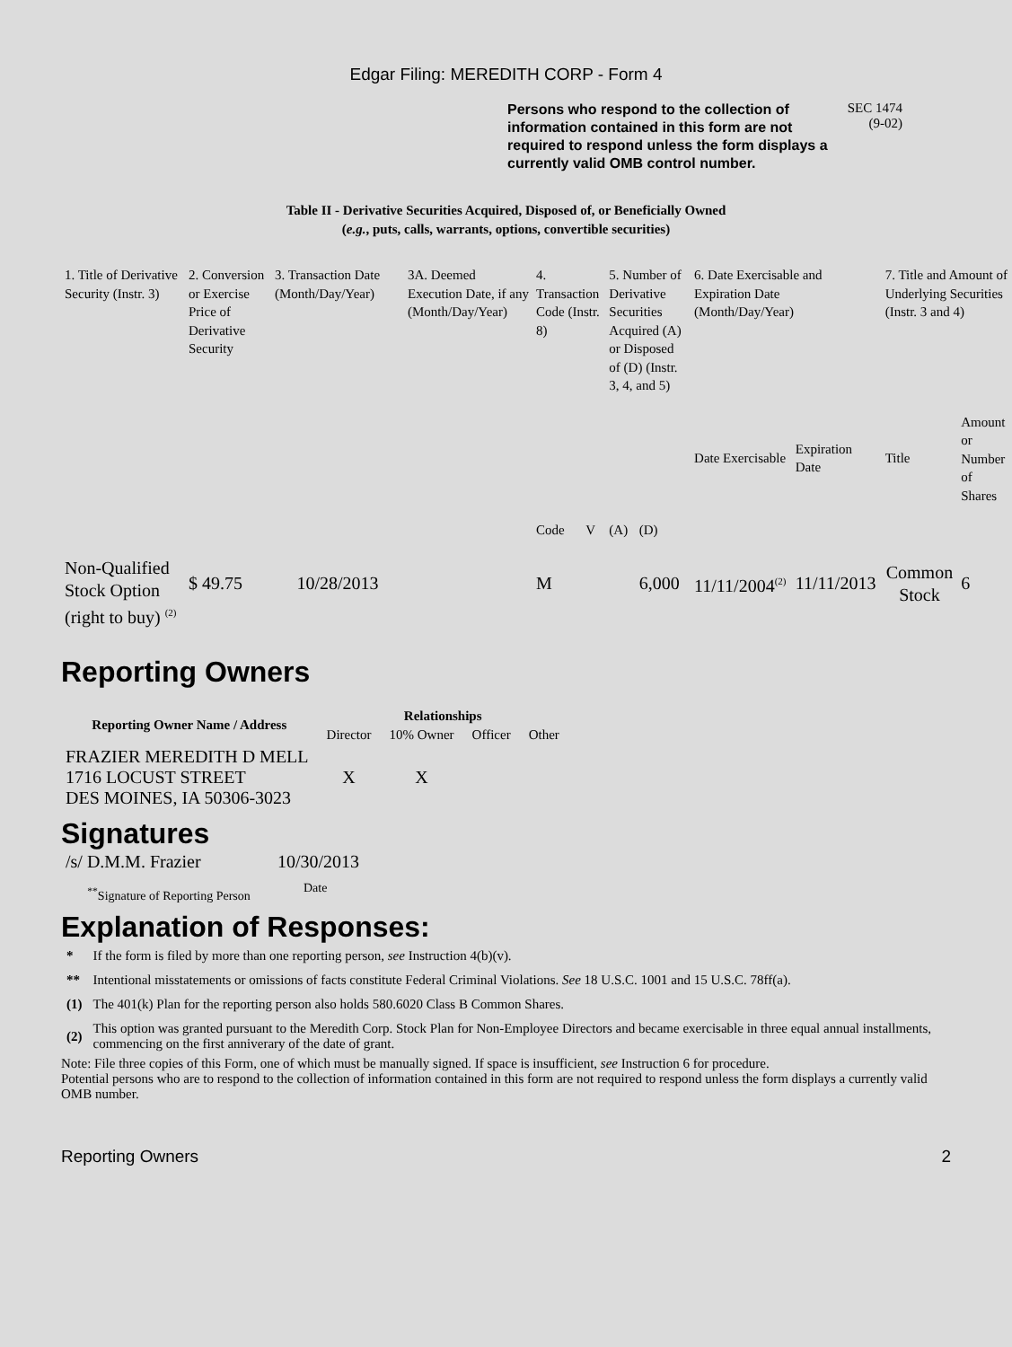Edgar Filing: MEREDITH CORP - Form 4
Persons who respond to the collection of information contained in this form are not required to respond unless the form displays a currently valid OMB control number.
SEC 1474
(9-02)
Table II - Derivative Securities Acquired, Disposed of, or Beneficially Owned
(e.g., puts, calls, warrants, options, convertible securities)
| 1. Title of Derivative Security (Instr. 3) | 2. Conversion or Exercise Price of Derivative Security | 3. Transaction Date (Month/Day/Year) | 3A. Deemed Execution Date, if any (Month/Day/Year) | 4. Transaction Code (Instr. 8) | | 5. Number of Derivative Securities Acquired (A) or Disposed of (D) (Instr. 3, 4, and 5) | | 6. Date Exercisable and Expiration Date (Month/Day/Year) | | 7. Title and Amount of Underlying Securities (Instr. 3 and 4) | |
| | | | | Code | V | (A) | (D) | Date Exercisable | Expiration Date | Title | Amount or Number of Shares |
| Non-Qualified Stock Option (right to buy) <sup>(2)</sup> | $ 49.75 | 10/28/2013 | | M | | | 6,000 | 11/11/2004<sup>(2)</sup> | 11/11/2013 | Common Stock | 6 |
Reporting Owners
| Reporting Owner Name / Address | Relationships | | | |
| --- | --- | --- | --- | --- |
| | Director | 10% Owner | Officer | Other |
| FRAZIER MEREDITH D MELL 1716 LOCUST STREET DES MOINES, IA 50306-3023 | X | X | | |
Signatures
| /s/ D.M.M. Frazier | 10/30/2013 |
| <sup>**</sup> Signature of Reporting Person | Date |
Explanation of Responses:
| * | If the form is filed by more than one reporting person, see Instruction 4(b)(v). |
| ** | Intentional misstatements or omissions of facts constitute Federal Criminal Violations. See 18 U.S.C. 1001 and 15 U.S.C. 78ff(a). |
| (1) | The 401(k) Plan for the reporting person also holds 580.6020 Class B Common Shares. |
| (2) | This option was granted pursuant to the Meredith Corp. Stock Plan for Non-Employee Directors and became exercisable in three equal annual installments, commencing on the first anniverary of the date of grant. |
Note: File three copies of this Form, one of which must be manually signed. If space is insufficient, see Instruction 6 for procedure.
Potential persons who are to respond to the collection of information contained in this form are not required to respond unless the form displays a currently valid OMB number.
Reporting Owners 2